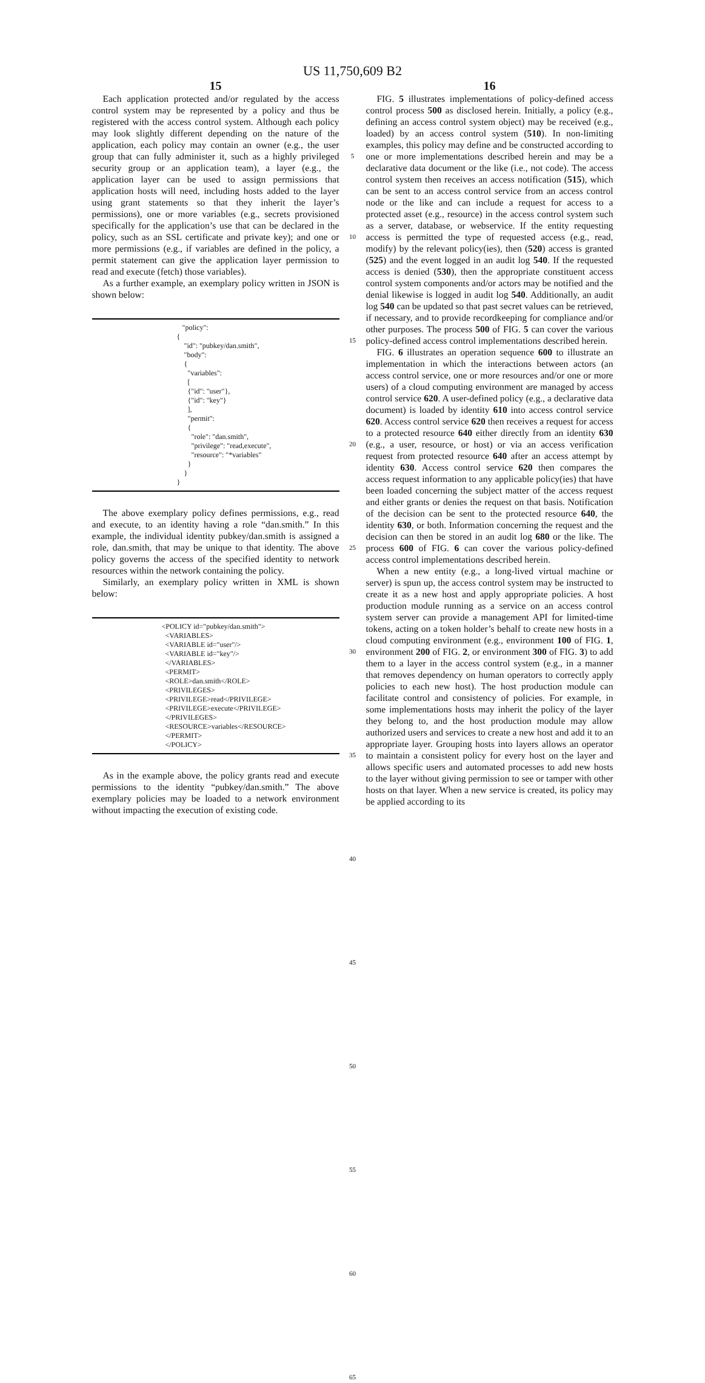US 11,750,609 B2
15
Each application protected and/or regulated by the access control system may be represented by a policy and thus be registered with the access control system. Although each policy may look slightly different depending on the nature of the application, each policy may contain an owner (e.g., the user group that can fully administer it, such as a highly privileged security group or an application team), a layer (e.g., the application layer can be used to assign permissions that application hosts will need, including hosts added to the layer using grant statements so that they inherit the layer’s permissions), one or more variables (e.g., secrets provisioned specifically for the application’s use that can be declared in the policy, such as an SSL certificate and private key); and one or more permissions (e.g., if variables are defined in the policy, a permit statement can give the application layer permission to read and execute (fetch) those variables).
As a further example, an exemplary policy written in JSON is shown below:
"policy": { "id": "pubkey/dan.smith", "body": { "variables": [ {"id": "user"}, {"id": "key"} ], "permit": { "role": "dan.smith", "privilege": "read,execute", "resource": "*variables" } } }
The above exemplary policy defines permissions, e.g., read and execute, to an identity having a role “dan.smith.” In this example, the individual identity pubkey/dan.smith is assigned a role, dan.smith, that may be unique to that identity. The above policy governs the access of the specified identity to network resources within the network containing the policy.
Similarly, an exemplary policy written in XML is shown below:
<POLICY id="pubkey/dan.smith"> <VARIABLES> <VARIABLE id="user"/> <VARIABLE id="key"/> </VARIABLES> <PERMIT> <ROLE>dan.smith</ROLE> <PRIVILEGES> <PRIVILEGE>read</PRIVILEGE> <PRIVILEGE>execute</PRIVILEGE> </PRIVILEGES> <RESOURCE>variables</RESOURCE> </PERMIT> </POLICY>
As in the example above, the policy grants read and execute permissions to the identity “pubkey/dan.smith.” The above exemplary policies may be loaded to a network environment without impacting the execution of existing code.
5
10
15
20
25
30
35
40
45
50
55
60
65
16
FIG. 5 illustrates implementations of policy-defined access control process 500 as disclosed herein. Initially, a policy (e.g., defining an access control system object) may be received (e.g., loaded) by an access control system (510). In non-limiting examples, this policy may define and be constructed according to one or more implementations described herein and may be a declarative data document or the like (i.e., not code). The access control system then receives an access notification (515), which can be sent to an access control service from an access control node or the like and can include a request for access to a protected asset (e.g., resource) in the access control system such as a server, database, or webservice. If the entity requesting access is permitted the type of requested access (e.g., read, modify) by the relevant policy(ies), then (520) access is granted (525) and the event logged in an audit log 540. If the requested access is denied (530), then the appropriate constituent access control system components and/or actors may be notified and the denial likewise is logged in audit log 540. Additionally, an audit log 540 can be updated so that past secret values can be retrieved, if necessary, and to provide recordkeeping for compliance and/or other purposes. The process 500 of FIG. 5 can cover the various policy-defined access control implementations described herein.
FIG. 6 illustrates an operation sequence 600 to illustrate an implementation in which the interactions between actors (an access control service, one or more resources and/or one or more users) of a cloud computing environment are managed by access control service 620. A user-defined policy (e.g., a declarative data document) is loaded by identity 610 into access control service 620. Access control service 620 then receives a request for access to a protected resource 640 either directly from an identity 630 (e.g., a user, resource, or host) or via an access verification request from protected resource 640 after an access attempt by identity 630. Access control service 620 then compares the access request information to any applicable policy(ies) that have been loaded concerning the subject matter of the access request and either grants or denies the request on that basis. Notification of the decision can be sent to the protected resource 640, the identity 630, or both. Information concerning the request and the decision can then be stored in an audit log 680 or the like. The process 600 of FIG. 6 can cover the various policy-defined access control implementations described herein.
When a new entity (e.g., a long-lived virtual machine or server) is spun up, the access control system may be instructed to create it as a new host and apply appropriate policies. A host production module running as a service on an access control system server can provide a management API for limited-time tokens, acting on a token holder’s behalf to create new hosts in a cloud computing environment (e.g., environment 100 of FIG. 1, environment 200 of FIG. 2, or environment 300 of FIG. 3) to add them to a layer in the access control system (e.g., in a manner that removes dependency on human operators to correctly apply policies to each new host). The host production module can facilitate control and consistency of policies. For example, in some implementations hosts may inherit the policy of the layer they belong to, and the host production module may allow authorized users and services to create a new host and add it to an appropriate layer. Grouping hosts into layers allows an operator to maintain a consistent policy for every host on the layer and allows specific users and automated processes to add new hosts to the layer without giving permission to see or tamper with other hosts on that layer. When a new service is created, its policy may be applied according to its